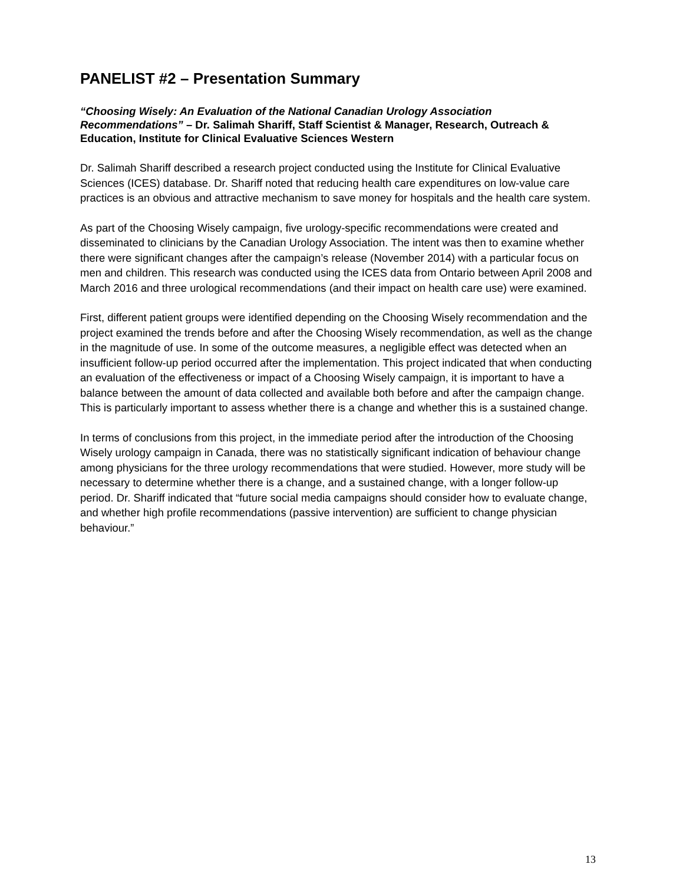PANELIST #2 – Presentation Summary
“Choosing Wisely: An Evaluation of the National Canadian Urology Association Recommendations” – Dr. Salimah Shariff, Staff Scientist & Manager, Research, Outreach & Education, Institute for Clinical Evaluative Sciences Western
Dr. Salimah Shariff described a research project conducted using the Institute for Clinical Evaluative Sciences (ICES) database. Dr. Shariff noted that reducing health care expenditures on low-value care practices is an obvious and attractive mechanism to save money for hospitals and the health care system.
As part of the Choosing Wisely campaign, five urology-specific recommendations were created and disseminated to clinicians by the Canadian Urology Association. The intent was then to examine whether there were significant changes after the campaign’s release (November 2014) with a particular focus on men and children. This research was conducted using the ICES data from Ontario between April 2008 and March 2016 and three urological recommendations (and their impact on health care use) were examined.
First, different patient groups were identified depending on the Choosing Wisely recommendation and the project examined the trends before and after the Choosing Wisely recommendation, as well as the change in the magnitude of use. In some of the outcome measures, a negligible effect was detected when an insufficient follow-up period occurred after the implementation. This project indicated that when conducting an evaluation of the effectiveness or impact of a Choosing Wisely campaign, it is important to have a balance between the amount of data collected and available both before and after the campaign change. This is particularly important to assess whether there is a change and whether this is a sustained change.
In terms of conclusions from this project, in the immediate period after the introduction of the Choosing Wisely urology campaign in Canada, there was no statistically significant indication of behaviour change among physicians for the three urology recommendations that were studied. However, more study will be necessary to determine whether there is a change, and a sustained change, with a longer follow-up period. Dr. Shariff indicated that “future social media campaigns should consider how to evaluate change, and whether high profile recommendations (passive intervention) are sufficient to change physician behaviour.”
13